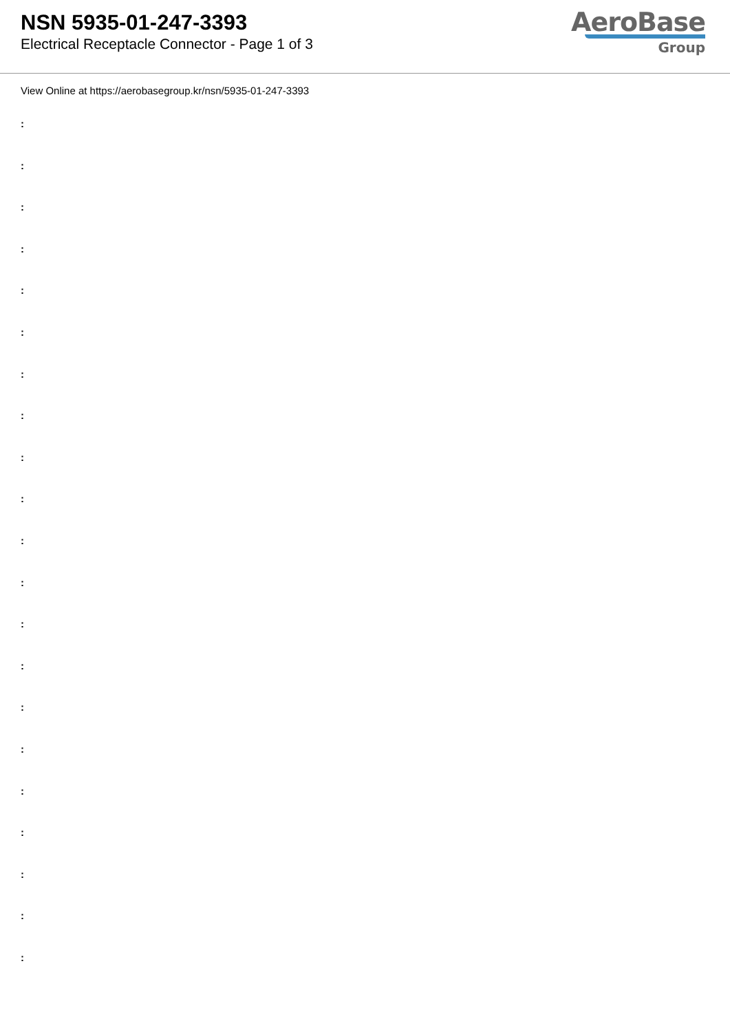NSN 5935-01-247-3393
Electrical Receptacle Connector - Page 1 of 3
AeroBase
Group
View Online at https://aerobasegroup.kr/nsn/5935-01-247-3393
:
:
:
:
:
:
:
:
:
:
:
:
:
:
:
:
:
:
:
:
: